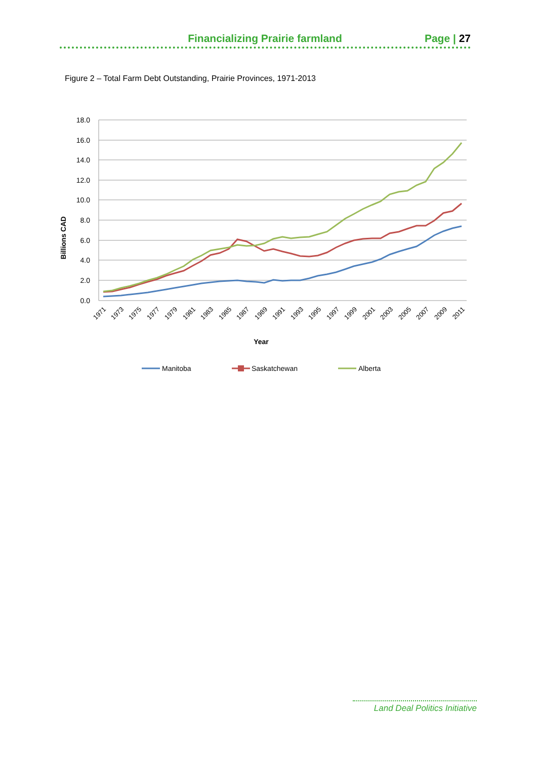Financializing Prairie farmland
Page | 27
Figure 2 – Total Farm Debt Outstanding, Prairie Provinces, 1971-2013
18.0
16.0
14.0
12.0
10.0
8.0
6.0
4.0
2.0
0.0
Billions CAD
1971
1973
1975
1977
1979
1981
1983
1985
1987
1989
1991
1993
1995
1997
1999
2001
2003
2005
2007
2009
2011
Year
Manitoba
Saskatchewan
Alberta
Land Deal Politics Initiative